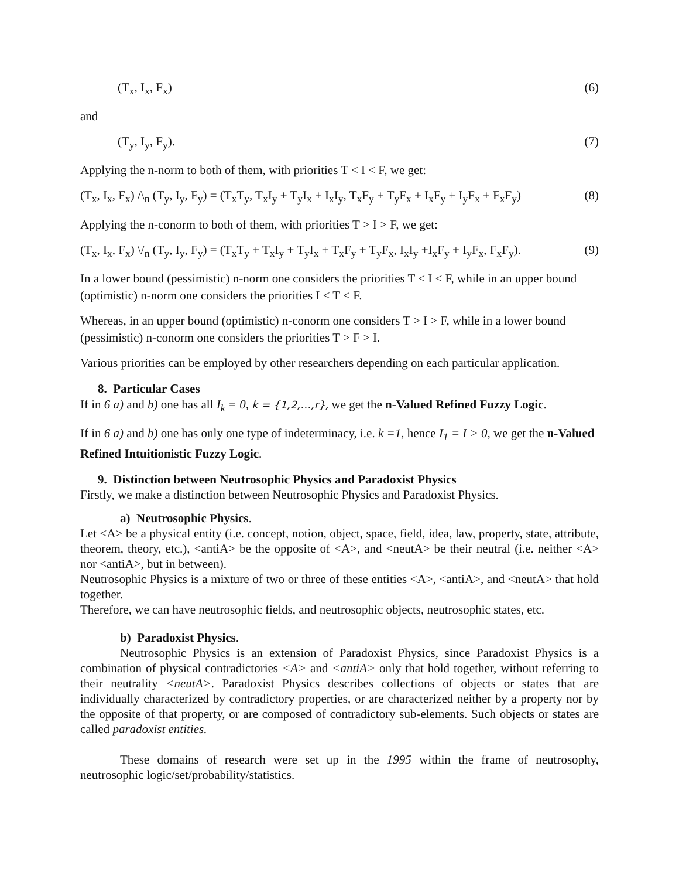(T<sub>x</sub>, I<sub>x</sub>, F<sub>x</sub>) (6)
and
(T<sub>y</sub>, I<sub>y</sub>, F<sub>y</sub>). (7)
Applying the n-norm to both of them, with priorities T < I < F, we get:
(T<sub>x</sub>, I<sub>x</sub>, F<sub>x</sub>) /\<sub>n</sub> (T<sub>y</sub>, I<sub>y</sub>, F<sub>y</sub>) = (T<sub>x</sub>T<sub>y</sub>, T<sub>x</sub>I<sub>y</sub> + T<sub>y</sub>I<sub>x</sub> + I<sub>x</sub>I<sub>y</sub>, T<sub>x</sub>F<sub>y</sub> + T<sub>y</sub>F<sub>x</sub> + I<sub>x</sub>F<sub>y</sub> + I<sub>y</sub>F<sub>x</sub> + F<sub>x</sub>F<sub>y</sub>) (8)
Applying the n-conorm to both of them, with priorities T > I > F, we get:
(T<sub>x</sub>, I<sub>x</sub>, F<sub>x</sub>) \/<sub>n</sub> (T<sub>y</sub>, I<sub>y</sub>, F<sub>y</sub>) = (T<sub>x</sub>T<sub>y</sub> + T<sub>x</sub>I<sub>y</sub> + T<sub>y</sub>I<sub>x</sub> + T<sub>x</sub>F<sub>y</sub> + T<sub>y</sub>F<sub>x</sub>, I<sub>x</sub>I<sub>y</sub> +I<sub>x</sub>F<sub>y</sub> + I<sub>y</sub>F<sub>x</sub>, F<sub>x</sub>F<sub>y</sub>). (9)
In a lower bound (pessimistic) n-norm one considers the priorities T < I < F, while in an upper bound (optimistic) n-norm one considers the priorities I < T < F.
Whereas, in an upper bound (optimistic) n-conorm one considers T > I > F, while in a lower bound (pessimistic) n-conorm one considers the priorities T > F > I.
Various priorities can be employed by other researchers depending on each particular application.
8. Particular Cases
If in 6 a) and b) one has all I<sub>k</sub> = 0, k = {1,2,…,r}, we get the n-Valued Refined Fuzzy Logic.
If in 6 a) and b) one has only one type of indeterminacy, i.e. k =1, hence I<sub>1</sub> = I > 0, we get the n-Valued Refined Intuitionistic Fuzzy Logic.
9. Distinction between Neutrosophic Physics and Paradoxist Physics
Firstly, we make a distinction between Neutrosophic Physics and Paradoxist Physics.
a) Neutrosophic Physics.
Let <A> be a physical entity (i.e. concept, notion, object, space, field, idea, law, property, state, attribute, theorem, theory, etc.), <antiA> be the opposite of <A>, and <neutA> be their neutral (i.e. neither <A> nor <antiA>, but in between).
Neutrosophic Physics is a mixture of two or three of these entities <A>, <antiA>, and <neutA> that hold together.
Therefore, we can have neutrosophic fields, and neutrosophic objects, neutrosophic states, etc.
b) Paradoxist Physics.
Neutrosophic Physics is an extension of Paradoxist Physics, since Paradoxist Physics is a combination of physical contradictories <A> and <antiA> only that hold together, without referring to their neutrality <neutA>. Paradoxist Physics describes collections of objects or states that are individually characterized by contradictory properties, or are characterized neither by a property nor by the opposite of that property, or are composed of contradictory sub-elements. Such objects or states are called paradoxist entities.
These domains of research were set up in the 1995 within the frame of neutrosophy, neutrosophic logic/set/probability/statistics.